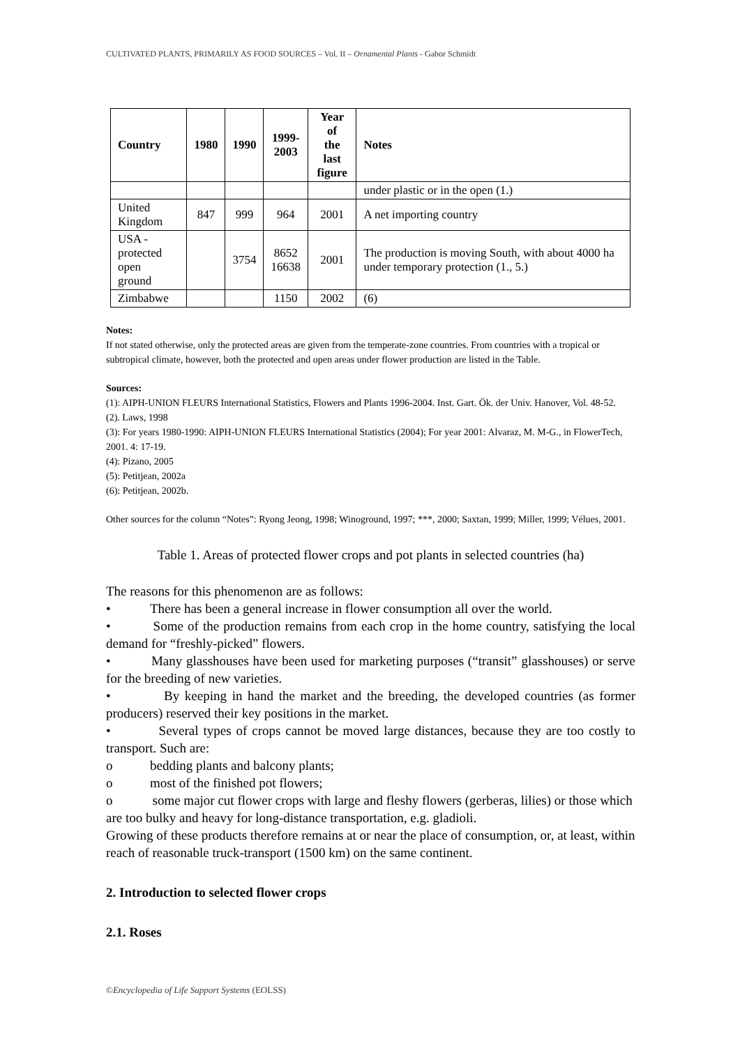CULTIVATED PLANTS, PRIMARILY AS FOOD SOURCES – Vol. II – Ornamental Plants - Gabor Schmidt
| Country | 1980 | 1990 | 1999- 2003 | Year of the last figure | Notes |
| --- | --- | --- | --- | --- | --- |
| | | | | | under plastic or in the open (1.) |
| United Kingdom | 847 | 999 | 964 | 2001 | A net importing country |
| USA - protected open ground | | 3754 | 8652 16638 | 2001 | The production is moving South, with about 4000 ha under temporary protection (1., 5.) |
| Zimbabwe | | | 1150 | 2002 | (6) |
Notes:
If not stated otherwise, only the protected areas are given from the temperate-zone countries. From countries with a tropical or subtropical climate, however, both the protected and open areas under flower production are listed in the Table.
Sources:
(1): AIPH-UNION FLEURS International Statistics, Flowers and Plants 1996-2004. Inst. Gart. Ök. der Univ. Hanover, Vol. 48-52.
(2). Laws, 1998
(3): For years 1980-1990: AIPH-UNION FLEURS International Statistics (2004); For year 2001: Alvaraz, M. M-G., in FlowerTech, 2001. 4: 17-19.
(4): Pizano, 2005
(5): Petitjean, 2002a
(6): Petitjean, 2002b.
Other sources for the column “Notes”: Ryong Jeong, 1998; Winoground, 1997; ***, 2000; Saxtan, 1999; Miller, 1999; Vélues, 2001.
Table 1. Areas of protected flower crops and pot plants in selected countries (ha)
The reasons for this phenomenon are as follows:
• There has been a general increase in flower consumption all over the world.
• Some of the production remains from each crop in the home country, satisfying the local demand for “freshly-picked” flowers.
• Many glasshouses have been used for marketing purposes (“transit” glasshouses) or serve for the breeding of new varieties.
• By keeping in hand the market and the breeding, the developed countries (as former producers) reserved their key positions in the market.
• Several types of crops cannot be moved large distances, because they are too costly to transport. Such are:
o bedding plants and balcony plants;
o most of the finished pot flowers;
o some major cut flower crops with large and fleshy flowers (gerberas, lilies) or those which are too bulky and heavy for long-distance transportation, e.g. gladioli.
Growing of these products therefore remains at or near the place of consumption, or, at least, within reach of reasonable truck-transport (1500 km) on the same continent.
2. Introduction to selected flower crops
2.1. Roses
©Encyclopedia of Life Support Systems (EOLSS)